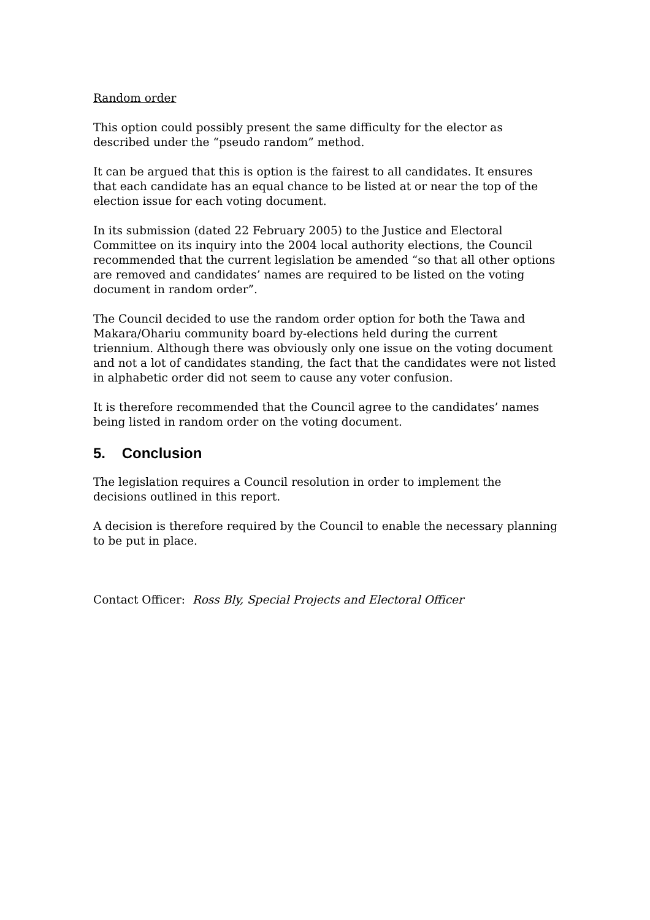Random order
This option could possibly present the same difficulty for the elector as described under the “pseudo random” method.
It can be argued that this is option is the fairest to all candidates. It ensures that each candidate has an equal chance to be listed at or near the top of the election issue for each voting document.
In its submission (dated 22 February 2005) to the Justice and Electoral Committee on its inquiry into the 2004 local authority elections, the Council recommended that the current legislation be amended “so that all other options are removed and candidates’ names are required to be listed on the voting document in random order”.
The Council decided to use the random order option for both the Tawa and Makara/Ohariu community board by-elections held during the current triennium. Although there was obviously only one issue on the voting document and not a lot of candidates standing, the fact that the candidates were not listed in alphabetic order did not seem to cause any voter confusion.
It is therefore recommended that the Council agree to the candidates’ names being listed in random order on the voting document.
5. Conclusion
The legislation requires a Council resolution in order to implement the decisions outlined in this report.
A decision is therefore required by the Council to enable the necessary planning to be put in place.
Contact Officer: Ross Bly, Special Projects and Electoral Officer